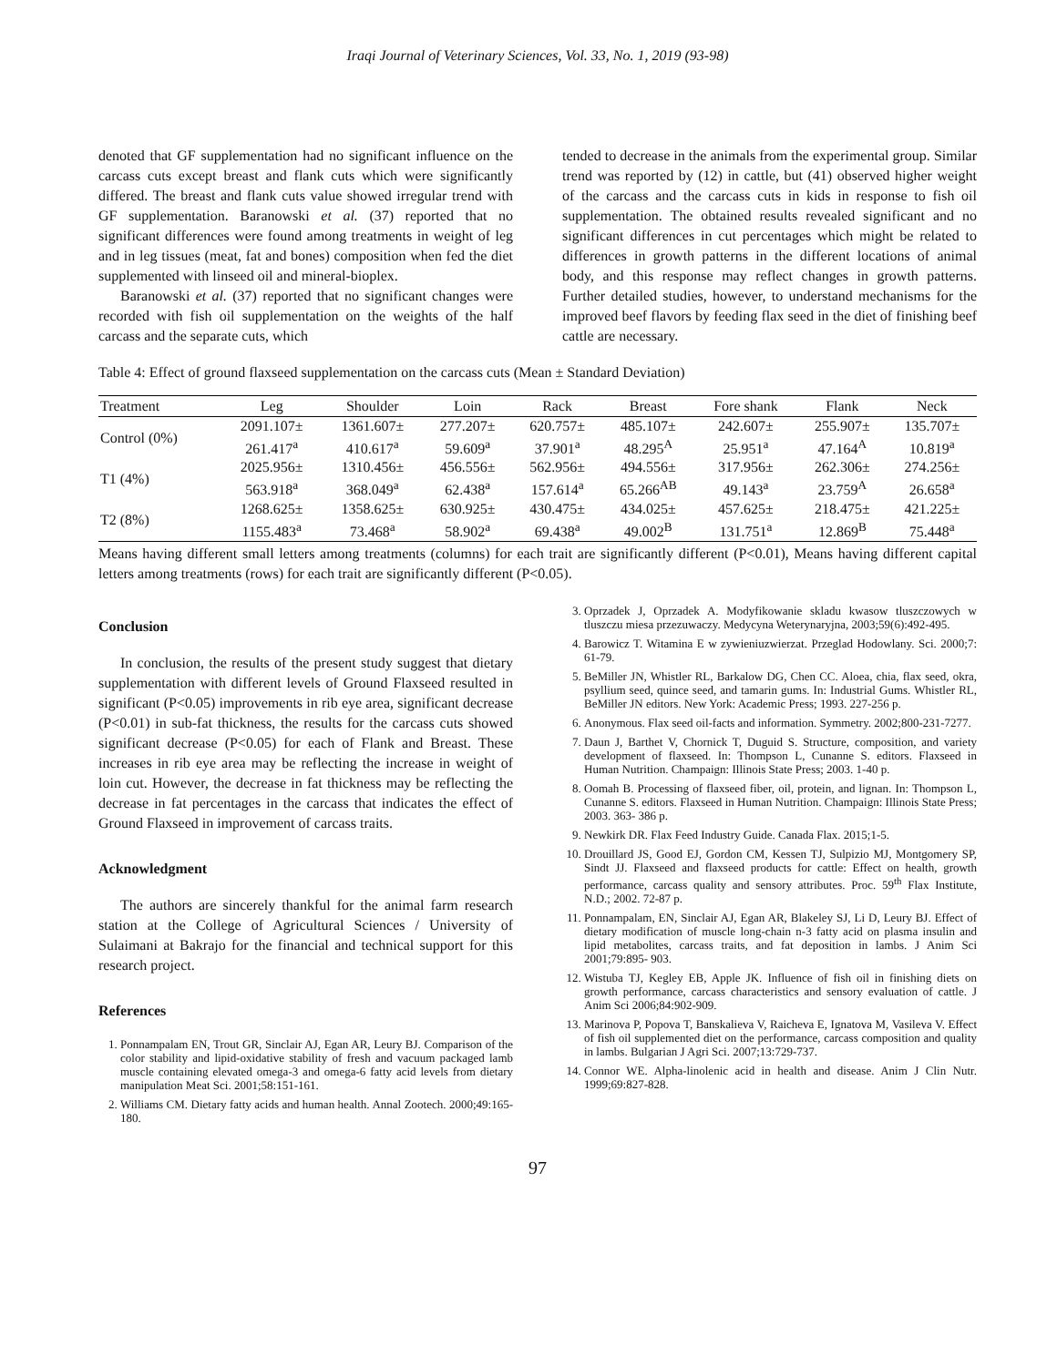Iraqi Journal of Veterinary Sciences, Vol. 33, No. 1, 2019 (93-98)
denoted that GF supplementation had no significant influence on the carcass cuts except breast and flank cuts which were significantly differed. The breast and flank cuts value showed irregular trend with GF supplementation. Baranowski et al. (37) reported that no significant differences were found among treatments in weight of leg and in leg tissues (meat, fat and bones) composition when fed the diet supplemented with linseed oil and mineral-bioplex.
Baranowski et al. (37) reported that no significant changes were recorded with fish oil supplementation on the weights of the half carcass and the separate cuts, which
tended to decrease in the animals from the experimental group. Similar trend was reported by (12) in cattle, but (41) observed higher weight of the carcass and the carcass cuts in kids in response to fish oil supplementation. The obtained results revealed significant and no significant differences in cut percentages which might be related to differences in growth patterns in the different locations of animal body, and this response may reflect changes in growth patterns. Further detailed studies, however, to understand mechanisms for the improved beef flavors by feeding flax seed in the diet of finishing beef cattle are necessary.
Table 4: Effect of ground flaxseed supplementation on the carcass cuts (Mean ± Standard Deviation)
| Treatment | Leg | Shoulder | Loin | Rack | Breast | Fore shank | Flank | Neck |
| --- | --- | --- | --- | --- | --- | --- | --- | --- |
| Control (0%) | 2091.107± | 1361.607± | 277.207± | 620.757± | 485.107± | 242.607± | 255.907± | 135.707± |
| | 261.417<sup>a</sup> | 410.617<sup>a</sup> | 59.609<sup>a</sup> | 37.901<sup>a</sup> | 48.295<sup>A</sup> | 25.951<sup>a</sup> | 47.164<sup>A</sup> | 10.819<sup>a</sup> |
| T1 (4%) | 2025.956± | 1310.456± | 456.556± | 562.956± | 494.556± | 317.956± | 262.306± | 274.256± |
| | 563.918<sup>a</sup> | 368.049<sup>a</sup> | 62.438<sup>a</sup> | 157.614<sup>a</sup> | 65.266<sup>AB</sup> | 49.143<sup>a</sup> | 23.759<sup>A</sup> | 26.658<sup>a</sup> |
| T2 (8%) | 1268.625± | 1358.625± | 630.925± | 430.475± | 434.025± | 457.625± | 218.475± | 421.225± |
| | 1155.483<sup>a</sup> | 73.468<sup>a</sup> | 58.902<sup>a</sup> | 69.438<sup>a</sup> | 49.002<sup>B</sup> | 131.751<sup>a</sup> | 12.869<sup>B</sup> | 75.448<sup>a</sup> |
Means having different small letters among treatments (columns) for each trait are significantly different (P<0.01), Means having different capital letters among treatments (rows) for each trait are significantly different (P<0.05).
Conclusion
In conclusion, the results of the present study suggest that dietary supplementation with different levels of Ground Flaxseed resulted in significant (P<0.05) improvements in rib eye area, significant decrease (P<0.01) in sub-fat thickness, the results for the carcass cuts showed significant decrease (P<0.05) for each of Flank and Breast. These increases in rib eye area may be reflecting the increase in weight of loin cut. However, the decrease in fat thickness may be reflecting the decrease in fat percentages in the carcass that indicates the effect of Ground Flaxseed in improvement of carcass traits.
Acknowledgment
The authors are sincerely thankful for the animal farm research station at the College of Agricultural Sciences / University of Sulaimani at Bakrajo for the financial and technical support for this research project.
References
1. Ponnampalam EN, Trout GR, Sinclair AJ, Egan AR, Leury BJ. Comparison of the color stability and lipid-oxidative stability of fresh and vacuum packaged lamb muscle containing elevated omega-3 and omega-6 fatty acid levels from dietary manipulation Meat Sci. 2001;58:151-161.
2. Williams CM. Dietary fatty acids and human health. Annal Zootech. 2000;49:165-180.
3. Oprzadek J, Oprzadek A. Modyfikowanie skladu kwasow tluszczowych w tluszczu miesa przezuwaczy. Medycyna Weterynaryjna, 2003;59(6):492-495.
4. Barowicz T. Witamina E w zywieniuzwierzat. Przeglad Hodowlany. Sci. 2000;7: 61-79.
5. BeMiller JN, Whistler RL, Barkalow DG, Chen CC. Aloea, chia, flax seed, okra, psyllium seed, quince seed, and tamarin gums. In: Industrial Gums. Whistler RL, BeMiller JN editors. New York: Academic Press; 1993. 227-256 p.
6. Anonymous. Flax seed oil-facts and information. Symmetry. 2002;800-231-7277.
7. Daun J, Barthet V, Chornick T, Duguid S. Structure, composition, and variety development of flaxseed. In: Thompson L, Cunanne S. editors. Flaxseed in Human Nutrition. Champaign: Illinois State Press; 2003. 1-40 p.
8. Oomah B. Processing of flaxseed fiber, oil, protein, and lignan. In: Thompson L, Cunanne S. editors. Flaxseed in Human Nutrition. Champaign: Illinois State Press; 2003. 363- 386 p.
9. Newkirk DR. Flax Feed Industry Guide. Canada Flax. 2015;1-5.
10. Drouillard JS, Good EJ, Gordon CM, Kessen TJ, Sulpizio MJ, Montgomery SP, Sindt JJ. Flaxseed and flaxseed products for cattle: Effect on health, growth performance, carcass quality and sensory attributes. Proc. 59<sup>th</sup> Flax Institute, N.D.; 2002. 72-87 p.
11. Ponnampalam, EN, Sinclair AJ, Egan AR, Blakeley SJ, Li D, Leury BJ. Effect of dietary modification of muscle long-chain n-3 fatty acid on plasma insulin and lipid metabolites, carcass traits, and fat deposition in lambs. J Anim Sci 2001;79:895- 903.
12. Wistuba TJ, Kegley EB, Apple JK. Influence of fish oil in finishing diets on growth performance, carcass characteristics and sensory evaluation of cattle. J Anim Sci 2006;84:902-909.
13. Marinova P, Popova T, Banskalieva V, Raicheva E, Ignatova M, Vasileva V. Effect of fish oil supplemented diet on the performance, carcass composition and quality in lambs. Bulgarian J Agri Sci. 2007;13:729-737.
14. Connor WE. Alpha-linolenic acid in health and disease. Anim J Clin Nutr. 1999;69:827-828.
97